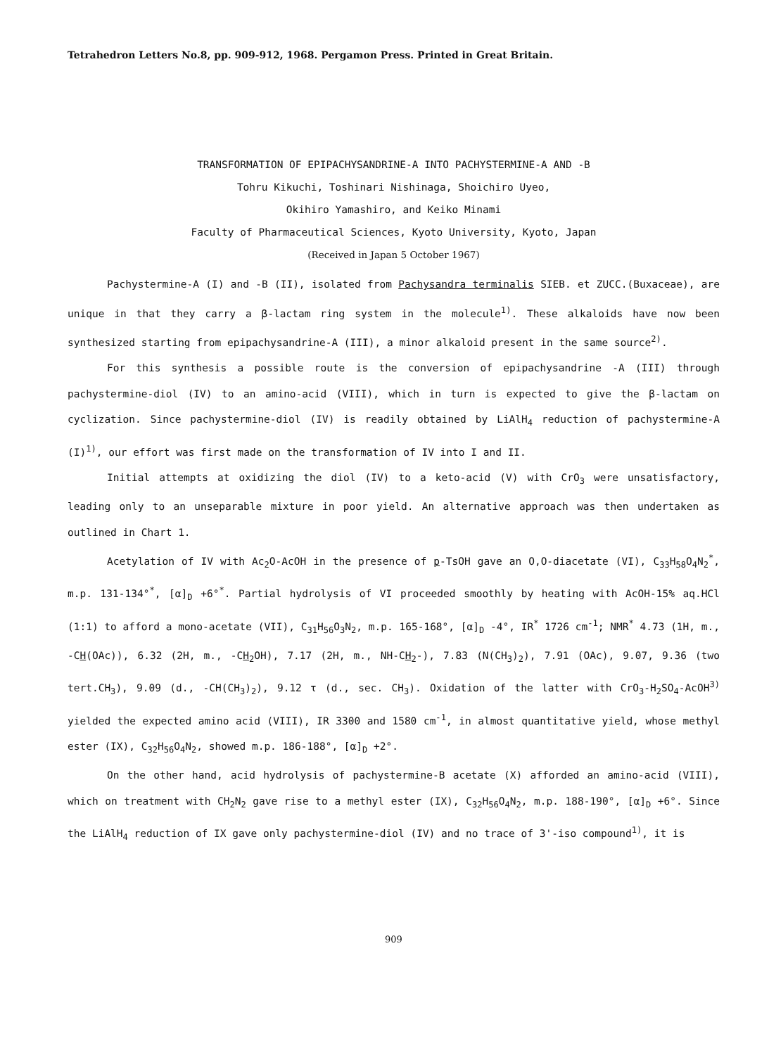Tetrahedron Letters No.8, pp. 909-912, 1968. Pergamon Press. Printed in Great Britain.
TRANSFORMATION OF EPIPACHYSANDRINE-A INTO PACHYSTERMINE-A AND -B
Tohru Kikuchi, Toshinari Nishinaga, Shoichiro Uyeo,
Okihiro Yamashiro, and Keiko Minami
Faculty of Pharmaceutical Sciences, Kyoto University, Kyoto, Japan
(Received in Japan 5 October 1967)
Pachystermine-A (I) and -B (II), isolated from Pachysandra terminalis SIEB. et ZUCC.(Buxaceae), are unique in that they carry a β-lactam ring system in the molecule<sup>1)</sup>. These alkaloids have now been synthesized starting from epipachysandrine-A (III), a minor alkaloid present in the same source<sup>2)</sup>.
For this synthesis a possible route is the conversion of epipachysandrine -A (III) through pachystermine-diol (IV) to an amino-acid (VIII), which in turn is expected to give the β-lactam on cyclization. Since pachystermine-diol (IV) is readily obtained by LiAlH<sub>4</sub> reduction of pachystermine-A (I)<sup>1)</sup>, our effort was first made on the transformation of IV into I and II.
Initial attempts at oxidizing the diol (IV) to a keto-acid (V) with CrO<sub>3</sub> were unsatisfactory, leading only to an unseparable mixture in poor yield. An alternative approach was then undertaken as outlined in Chart 1.
Acetylation of IV with Ac<sub>2</sub>O-AcOH in the presence of p-TsOH gave an O,O-diacetate (VI), C<sub>33</sub>H<sub>58</sub>O<sub>4</sub>N<sub>2</sub><sup>*</sup>, m.p. 131-134°<sup>*</sup>, [α]<sub>D</sub> +6°<sup>*</sup>. Partial hydrolysis of VI proceeded smoothly by heating with AcOH-15% aq.HCl (1:1) to afford a mono-acetate (VII), C<sub>31</sub>H<sub>56</sub>O<sub>3</sub>N<sub>2</sub>, m.p. 165-168°, [α]<sub>D</sub> -4°, IR<sup>*</sup> 1726 cm<sup>-1</sup>; NMR<sup>*</sup> 4.73 (1H, m., -CH(OAc)), 6.32 (2H, m., -CH<sub>2</sub>OH), 7.17 (2H, m., NH-CH<sub>2</sub>-), 7.83 (N(CH<sub>3</sub>)<sub>2</sub>), 7.91 (OAc), 9.07, 9.36 (two tert.CH<sub>3</sub>), 9.09 (d., -CH(CH<sub>3</sub>)<sub>2</sub>), 9.12 τ (d., sec. CH<sub>3</sub>). Oxidation of the latter with CrO<sub>3</sub>-H<sub>2</sub>SO<sub>4</sub>-AcOH<sup>3)</sup> yielded the expected amino acid (VIII), IR 3300 and 1580 cm<sup>-1</sup>, in almost quantitative yield, whose methyl ester (IX), C<sub>32</sub>H<sub>56</sub>O<sub>4</sub>N<sub>2</sub>, showed m.p. 186-188°, [α]<sub>D</sub> +2°.
On the other hand, acid hydrolysis of pachystermine-B acetate (X) afforded an amino-acid (VIII), which on treatment with CH<sub>2</sub>N<sub>2</sub> gave rise to a methyl ester (IX), C<sub>32</sub>H<sub>56</sub>O<sub>4</sub>N<sub>2</sub>, m.p. 188-190°, [α]<sub>D</sub> +6°. Since the LiAlH<sub>4</sub> reduction of IX gave only pachystermine-diol (IV) and no trace of 3'-iso compound<sup>1)</sup>, it is
909